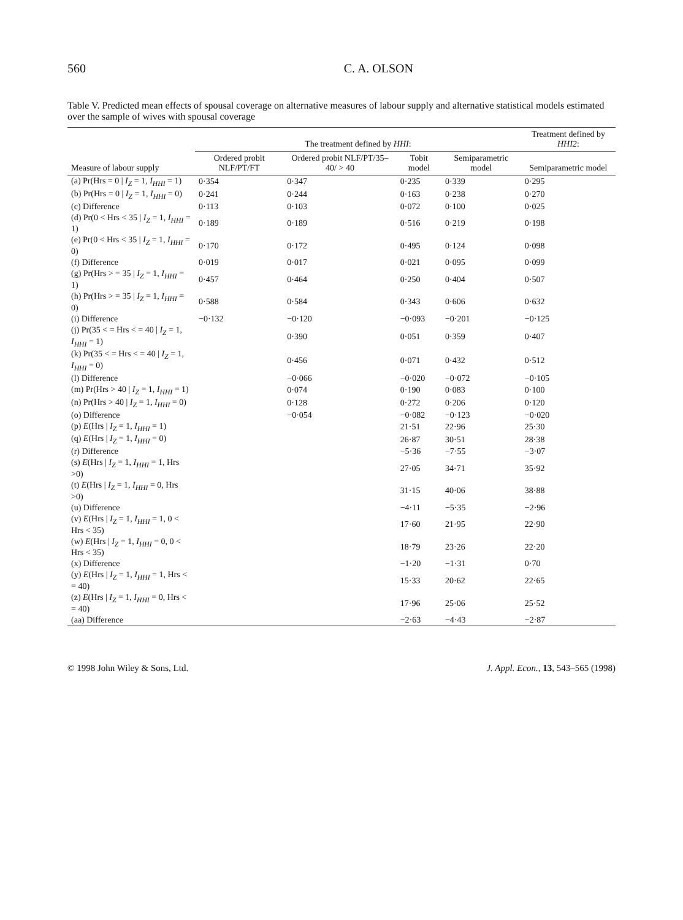560 C. A. OLSON
Table V. Predicted mean effects of spousal coverage on alternative measures of labour supply and alternative statistical models estimated over the sample of wives with spousal coverage
| | The treatment defined by HHI : | | | | Treatment defined by HHI2 : |
| --- | --- | --- | --- | --- | --- |
| Measure of labour supply | Ordered probit NLF/PT/FT | Ordered probit NLF/PT/35–40/ > 40 | Tobit model | Semiparametric model | Semiparametric model |
| (a) Pr(Hrs = 0 / I<sub>Z</sub> = 1, I<sub>HHI</sub> = 1) | 0·354 | 0·347 | 0·235 | 0·339 | 0·295 |
| (b) Pr(Hrs = 0 / I<sub>Z</sub> = 1, I<sub>HHI</sub> = 0) | 0·241 | 0·244 | 0·163 | 0·238 | 0·270 |
| (c) Difference | 0·113 | 0·103 | 0·072 | 0·100 | 0·025 |
| (d) Pr(0 < Hrs < 35 / I<sub>Z</sub> = 1, I<sub>HHI</sub> = 1) | 0·189 | 0·189 | 0·516 | 0·219 | 0·198 |
| (e) Pr(0 < Hrs < 35 / I<sub>Z</sub> = 1, I<sub>HHI</sub> = 0) | 0·170 | 0·172 | 0·495 | 0·124 | 0·098 |
| (f) Difference | 0·019 | 0·017 | 0·021 | 0·095 | 0·099 |
| (g) Pr(Hrs > = 35 / I<sub>Z</sub> = 1, I<sub>HHI</sub> = 1) | 0·457 | 0·464 | 0·250 | 0·404 | 0·507 |
| (h) Pr(Hrs > = 35 / I<sub>Z</sub> = 1, I<sub>HHI</sub> = 0) | 0·588 | 0·584 | 0·343 | 0·606 | 0·632 |
| (i) Difference | −0·132 | −0·120 | −0·093 | −0·201 | −0·125 |
| (j) Pr(35 < = Hrs < = 40 / I<sub>Z</sub> = 1, I<sub>HHI</sub> = 1) | | 0·390 | 0·051 | 0·359 | 0·407 |
| (k) Pr(35 < = Hrs < = 40 / I<sub>Z</sub> = 1, I<sub>HHI</sub> = 0) | | 0·456 | 0·071 | 0·432 | 0·512 |
| (l) Difference | | −0·066 | −0·020 | −0·072 | −0·105 |
| (m) Pr(Hrs > 40 / I<sub>Z</sub> = 1, I<sub>HHI</sub> = 1) | | 0·074 | 0·190 | 0·083 | 0·100 |
| (n) Pr(Hrs > 40 / I<sub>Z</sub> = 1, I<sub>HHI</sub> = 0) | | 0·128 | 0·272 | 0·206 | 0·120 |
| (o) Difference | | −0·054 | −0·082 | −0·123 | −0·020 |
| (p) E (Hrs / I<sub>Z</sub> = 1, I<sub>HHI</sub> = 1) | | | 21·51 | 22·96 | 25·30 |
| (q) E (Hrs / I<sub>Z</sub> = 1, I<sub>HHI</sub> = 0) | | | 26·87 | 30·51 | 28·38 |
| (r) Difference | | | −5·36 | −7·55 | −3·07 |
| (s) E (Hrs / I<sub>Z</sub> = 1, I<sub>HHI</sub> = 1, Hrs >0) | | | 27·05 | 34·71 | 35·92 |
| (t) E (Hrs / I<sub>Z</sub> = 1, I<sub>HHI</sub> = 0, Hrs >0) | | | 31·15 | 40·06 | 38·88 |
| (u) Difference | | | −4·11 | −5·35 | −2·96 |
| (v) E (Hrs / I<sub>Z</sub> = 1, I<sub>HHI</sub> = 1, 0 < Hrs < 35) | | | 17·60 | 21·95 | 22·90 |
| (w) E (Hrs / I<sub>Z</sub> = 1, I<sub>HHI</sub> = 0, 0 < Hrs < 35) | | | 18·79 | 23·26 | 22·20 |
| (x) Difference | | | −1·20 | −1·31 | 0·70 |
| (y) E (Hrs / I<sub>Z</sub> = 1, I<sub>HHI</sub> = 1, Hrs < = 40) | | | 15·33 | 20·62 | 22·65 |
| (z) E (Hrs / I<sub>Z</sub> = 1, I<sub>HHI</sub> = 0, Hrs < = 40) | | | 17·96 | 25·06 | 25·52 |
| (aa) Difference | | | −2·63 | −4·43 | −2·87 |
© 1998 John Wiley & Sons, Ltd. J. Appl. Econ., 13, 543–565 (1998)